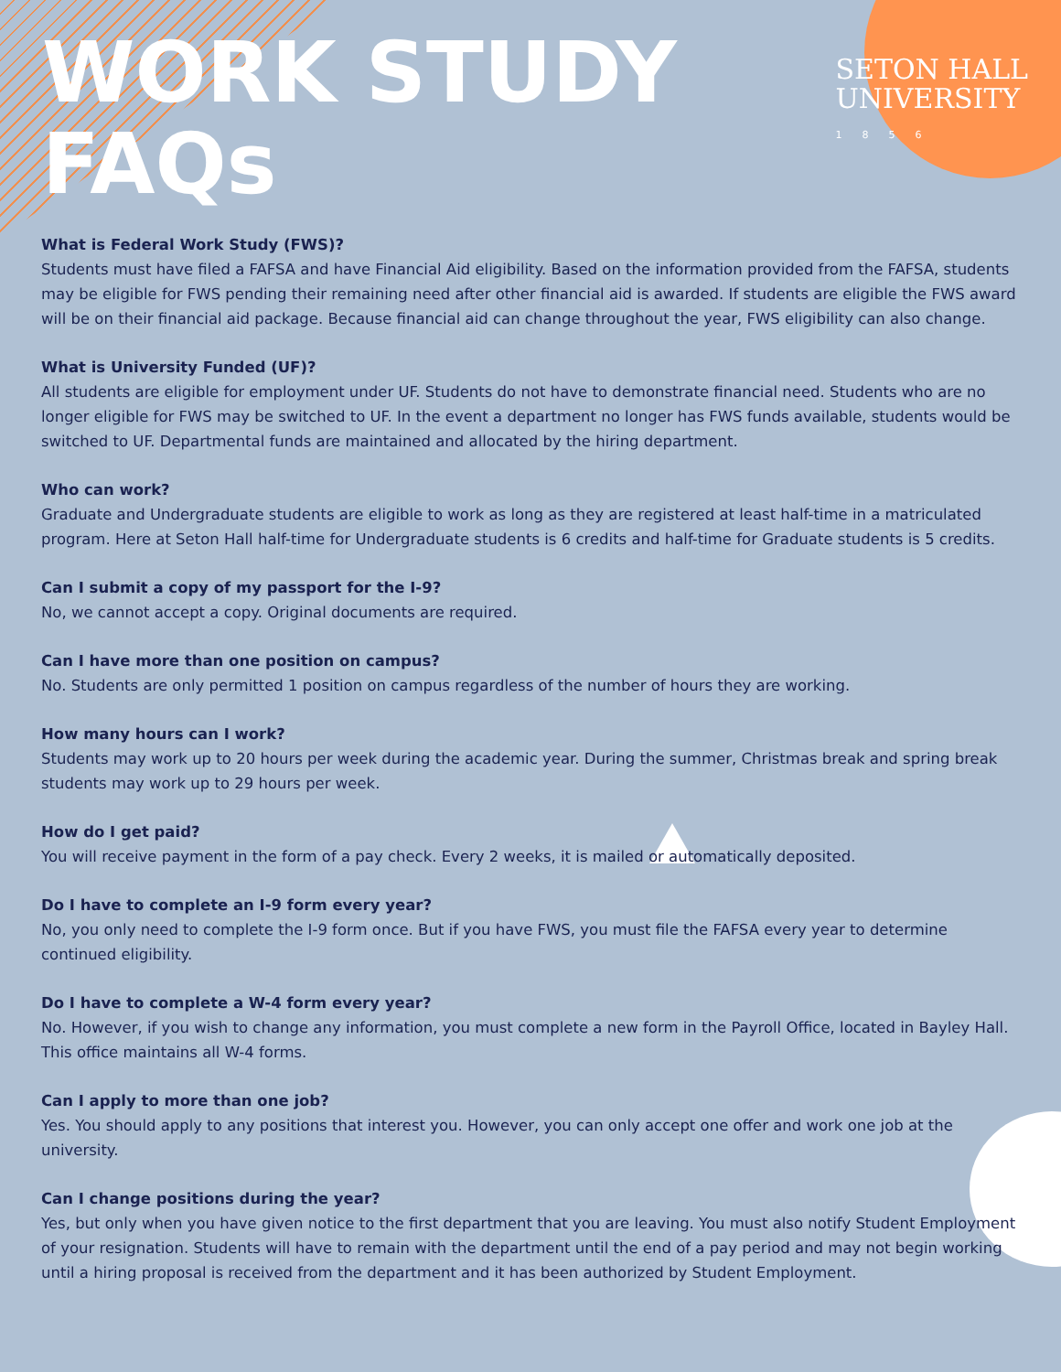SETON HALL
UNIVERSITY
1856
WORK STUDY
FAQs
What is Federal Work Study (FWS)?
Students must have filed a FAFSA and have Financial Aid eligibility. Based on the information provided from the FAFSA, students may be eligible for FWS pending their remaining need after other financial aid is awarded. If students are eligible the FWS award will be on their financial aid package. Because financial aid can change throughout the year, FWS eligibility can also change.
What is University Funded (UF)?
All students are eligible for employment under UF. Students do not have to demonstrate financial need. Students who are no longer eligible for FWS may be switched to UF. In the event a department no longer has FWS funds available, students would be switched to UF. Departmental funds are maintained and allocated by the hiring department.
Who can work?
Graduate and Undergraduate students are eligible to work as long as they are registered at least half-time in a matriculated program. Here at Seton Hall half-time for Undergraduate students is 6 credits and half-time for Graduate students is 5 credits.
Can I submit a copy of my passport for the I-9?
No, we cannot accept a copy. Original documents are required.
Can I have more than one position on campus?
No. Students are only permitted 1 position on campus regardless of the number of hours they are working.
How many hours can I work?
Students may work up to 20 hours per week during the academic year. During the summer, Christmas break and spring break students may work up to 29 hours per week.
How do I get paid?
You will receive payment in the form of a pay check. Every 2 weeks, it is mailed or automatically deposited.
Do I have to complete an I-9 form every year?
No, you only need to complete the I-9 form once. But if you have FWS, you must file the FAFSA every year to determine continued eligibility.
Do I have to complete a W-4 form every year?
No. However, if you wish to change any information, you must complete a new form in the Payroll Office, located in Bayley Hall. This office maintains all W-4 forms.
Can I apply to more than one job?
Yes. You should apply to any positions that interest you. However, you can only accept one offer and work one job at the university.
Can I change positions during the year?
Yes, but only when you have given notice to the first department that you are leaving. You must also notify Student Employment of your resignation. Students will have to remain with the department until the end of a pay period and may not begin working until a hiring proposal is received from the department and it has been authorized by Student Employment.